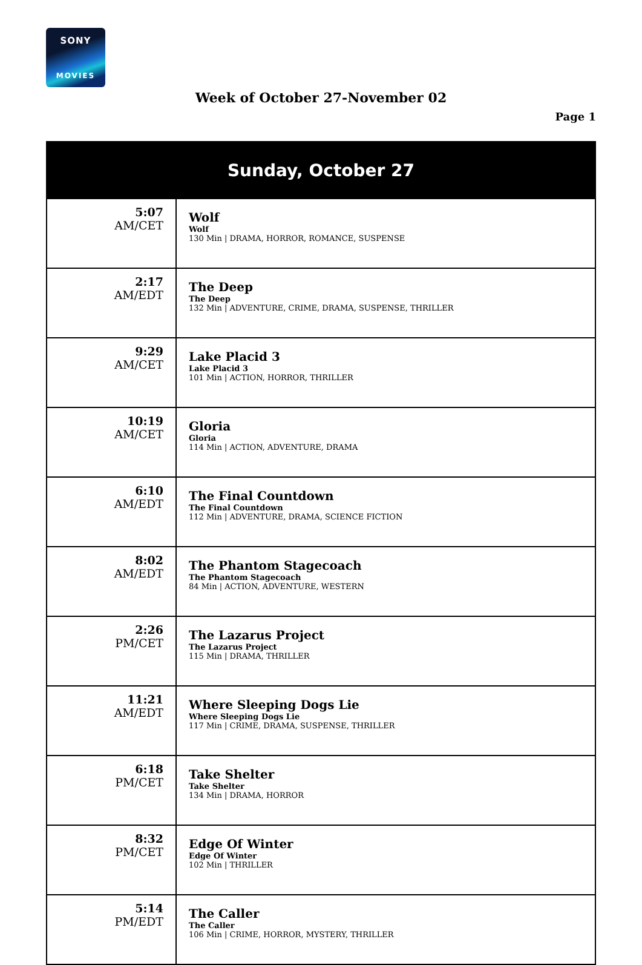SONY
MOVIES
Week of October 27-November 02
Page 1
| Sunday, October 27 | |
| --- | --- |
| 5:07 AM/CET | Wolf Wolf 130 Min / DRAMA, HORROR, ROMANCE, SUSPENSE |
| 2:17 AM/EDT | The Deep The Deep 132 Min / ADVENTURE, CRIME, DRAMA, SUSPENSE, THRILLER |
| 9:29 AM/CET | Lake Placid 3 Lake Placid 3 101 Min / ACTION, HORROR, THRILLER |
| 10:19 AM/CET | Gloria Gloria 114 Min / ACTION, ADVENTURE, DRAMA |
| 6:10 AM/EDT | The Final Countdown The Final Countdown 112 Min / ADVENTURE, DRAMA, SCIENCE FICTION |
| 8:02 AM/EDT | The Phantom Stagecoach The Phantom Stagecoach 84 Min / ACTION, ADVENTURE, WESTERN |
| 2:26 PM/CET | The Lazarus Project The Lazarus Project 115 Min / DRAMA, THRILLER |
| 11:21 AM/EDT | Where Sleeping Dogs Lie Where Sleeping Dogs Lie 117 Min / CRIME, DRAMA, SUSPENSE, THRILLER |
| 6:18 PM/CET | Take Shelter Take Shelter 134 Min / DRAMA, HORROR |
| 8:32 PM/CET | Edge Of Winter Edge Of Winter 102 Min / THRILLER |
| 5:14 PM/EDT | The Caller The Caller 106 Min / CRIME, HORROR, MYSTERY, THRILLER |